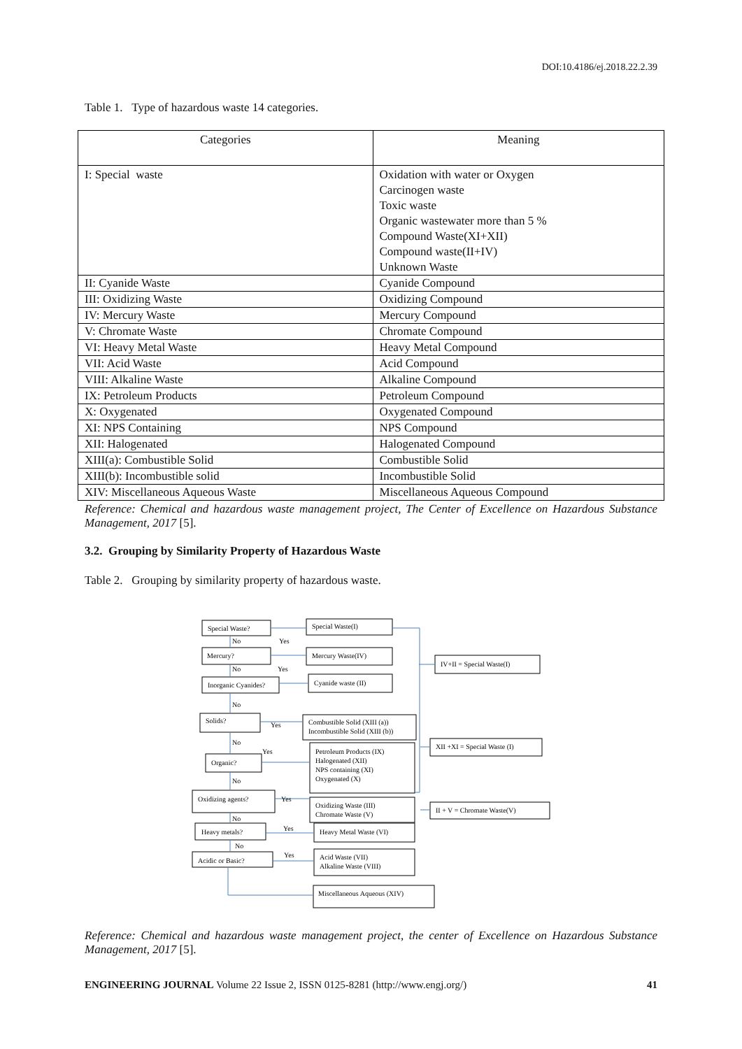DOI:10.4186/ej.2018.22.2.39
Table 1. Type of hazardous waste 14 categories.
| Categories | Meaning |
| --- | --- |
| I: Special waste | Oxidation with water or Oxygen Carcinogen waste Toxic waste Organic wastewater more than 5 % Compound Waste(XI+XII) Compound waste(II+IV) Unknown Waste |
| II: Cyanide Waste | Cyanide Compound |
| III: Oxidizing Waste | Oxidizing Compound |
| IV: Mercury Waste | Mercury Compound |
| V: Chromate Waste | Chromate Compound |
| VI: Heavy Metal Waste | Heavy Metal Compound |
| VII: Acid Waste | Acid Compound |
| VIII: Alkaline Waste | Alkaline Compound |
| IX: Petroleum Products | Petroleum Compound |
| X: Oxygenated | Oxygenated Compound |
| XI: NPS Containing | NPS Compound |
| XII: Halogenated | Halogenated Compound |
| XIII(a): Combustible Solid | Combustible Solid |
| XIII(b): Incombustible solid | Incombustible Solid |
| XIV: Miscellaneous Aqueous Waste | Miscellaneous Aqueous Compound |
Reference: Chemical and hazardous waste management project, The Center of Excellence on Hazardous Substance Management, 2017 [5].
3.2. Grouping by Similarity Property of Hazardous Waste
Table 2. Grouping by similarity property of hazardous waste.
Special Waste?
Special Waste(I)
Mercury?
Mercury Waste(IV)
Inorganic Cyanides?
Cyanide waste (II)
Solids?
Combustible Solid (XIII (a))
Incombustible Solid (XIII (b))
Organic?
Petroleum Products (IX)
Halogenated (XII)
NPS containing (XI)
Oxygenated (X)
Oxidizing agents?
Oxidizing Waste (III)
Chromate Waste (V)
Heavy metals?
Heavy Metal Waste (VI)
Acidic or Basic?
Acid Waste (VII)
Alkaline Waste (VIII)
Miscellaneous Aqueous (XIV)
IV+II = Special Waste(I)
XII +XI = Special Waste (I)
II + V = Chromate Waste(V)
Yes
Yes
Yes
Yes
Yes
Yes
Yes
No
No
No
No
No
No
No
Reference: Chemical and hazardous waste management project, the center of Excellence on Hazardous Substance Management, 2017 [5].
ENGINEERING JOURNAL Volume 22 Issue 2, ISSN 0125-8281 (http://www.engj.org/) 41